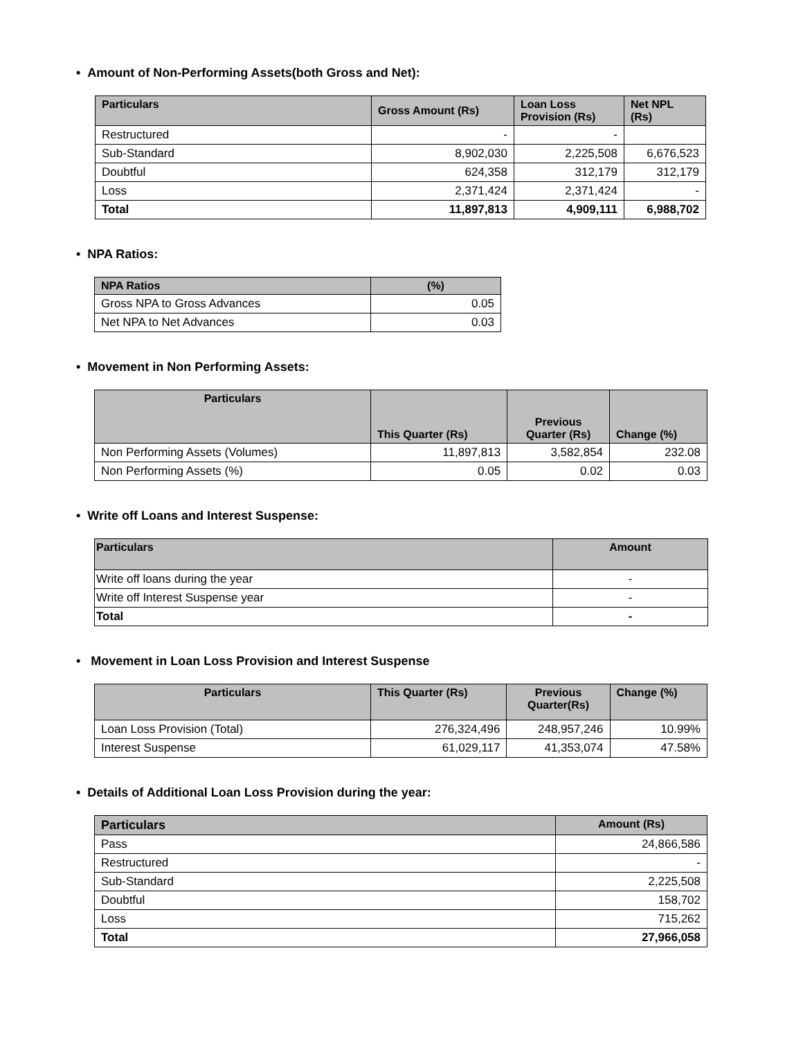• Amount of Non-Performing Assets(both Gross and Net):
| Particulars | Gross Amount (Rs) | Loan Loss Provision (Rs) | Net NPL (Rs) |
| --- | --- | --- | --- |
| Restructured | - | - | |
| Sub-Standard | 8,902,030 | 2,225,508 | 6,676,523 |
| Doubtful | 624,358 | 312,179 | 312,179 |
| Loss | 2,371,424 | 2,371,424 | - |
| Total | 11,897,813 | 4,909,111 | 6,988,702 |
• NPA Ratios:
| NPA Ratios | (%) |
| --- | --- |
| Gross NPA to Gross Advances | 0.05 |
| Net NPA to Net Advances | 0.03 |
• Movement in Non Performing Assets:
| Particulars | This Quarter (Rs) | Previous Quarter (Rs) | Change (%) |
| --- | --- | --- | --- |
| Non Performing Assets (Volumes) | 11,897,813 | 3,582,854 | 232.08 |
| Non Performing Assets (%) | 0.05 | 0.02 | 0.03 |
• Write off Loans and Interest Suspense:
| Particulars | Amount |
| --- | --- |
| Write off loans during the year | - |
| Write off Interest Suspense year | - |
| Total | - |
• Movement in Loan Loss Provision and Interest Suspense
| Particulars | This Quarter (Rs) | Previous Quarter(Rs) | Change (%) |
| --- | --- | --- | --- |
| Loan Loss Provision (Total) | 276,324,496 | 248,957,246 | 10.99% |
| Interest Suspense | 61,029,117 | 41,353,074 | 47.58% |
• Details of Additional Loan Loss Provision during the year:
| Particulars | Amount (Rs) |
| --- | --- |
| Pass | 24,866,586 |
| Restructured | - |
| Sub-Standard | 2,225,508 |
| Doubtful | 158,702 |
| Loss | 715,262 |
| Total | 27,966,058 |